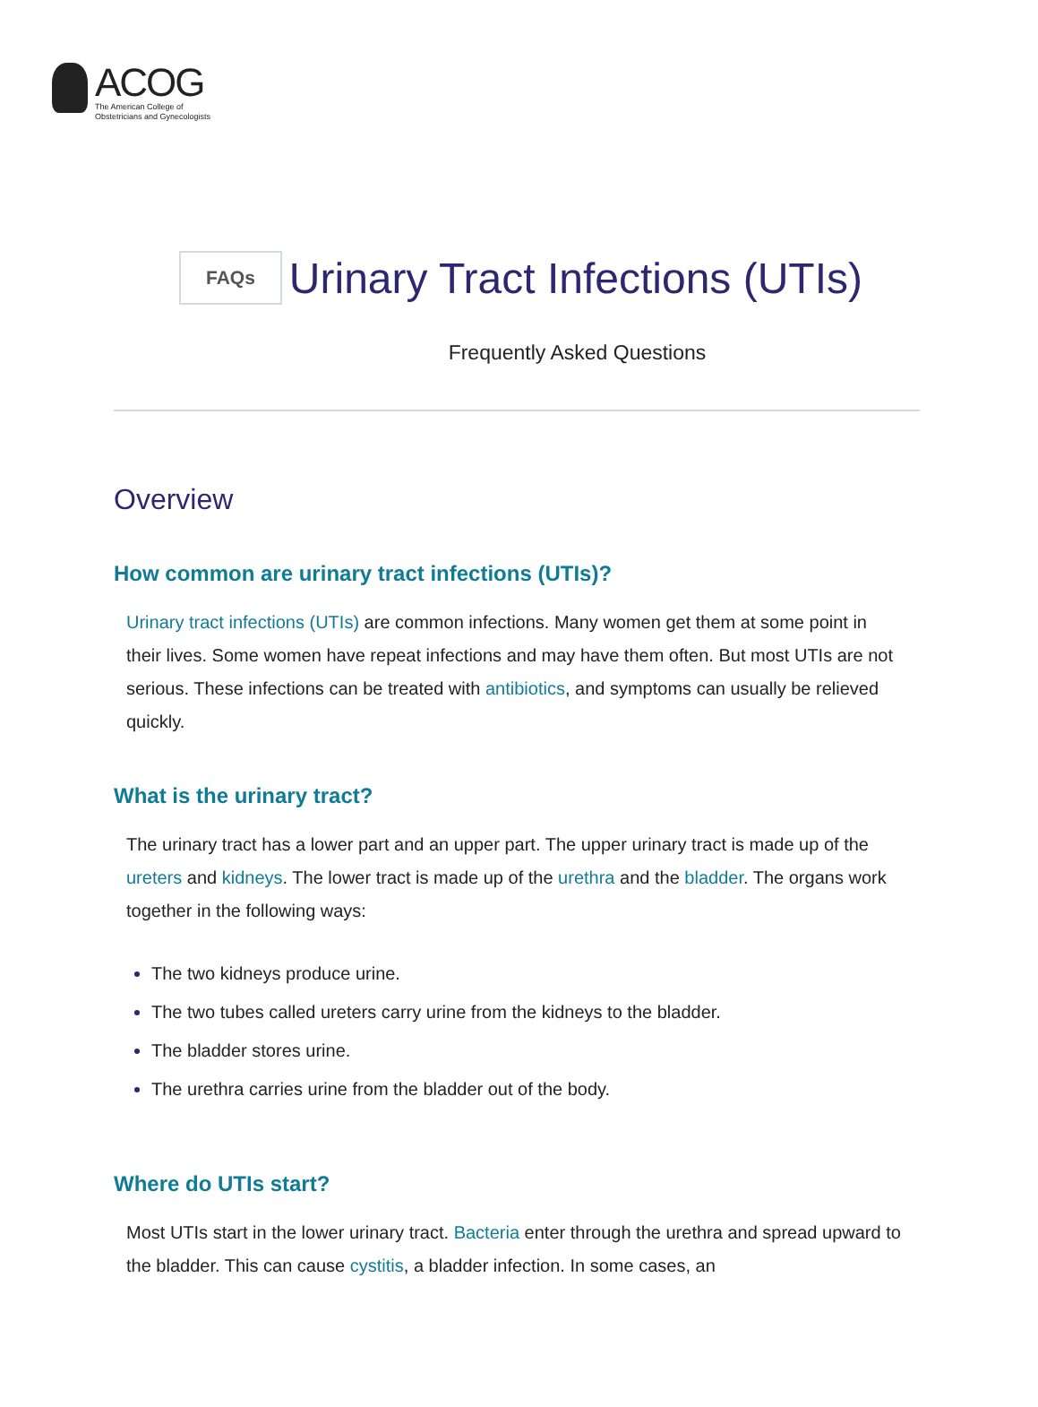ACOG
The American College of
Obstetricians and Gynecologists
FAQs
Urinary Tract Infections (UTIs)
Frequently Asked Questions
Overview
How common are urinary tract infections (UTIs)?
Urinary tract infections (UTIs) are common infections. Many women get them at some point in their lives. Some women have repeat infections and may have them often. But most UTIs are not serious. These infections can be treated with antibiotics, and symptoms can usually be relieved quickly.
What is the urinary tract?
The urinary tract has a lower part and an upper part. The upper urinary tract is made up of the ureters and kidneys. The lower tract is made up of the urethra and the bladder. The organs work together in the following ways:
The two kidneys produce urine.
The two tubes called ureters carry urine from the kidneys to the bladder.
The bladder stores urine.
The urethra carries urine from the bladder out of the body.
Where do UTIs start?
Most UTIs start in the lower urinary tract. Bacteria enter through the urethra and spread upward to the bladder. This can cause cystitis, a bladder infection. In some cases, an